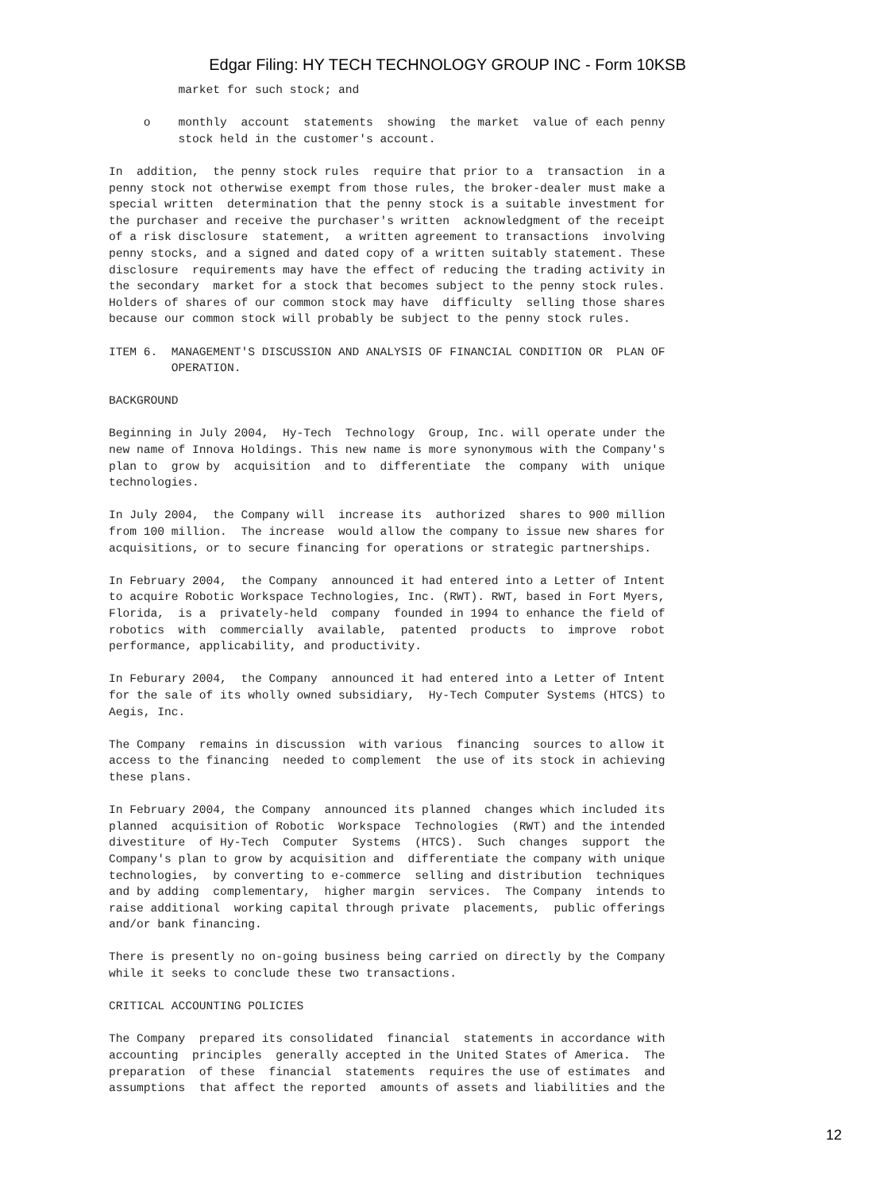Edgar Filing: HY TECH TECHNOLOGY GROUP INC - Form 10KSB
          market for such stock; and

     o    monthly  account  statements  showing  the market  value of each penny
          stock held in the customer's account.

In  addition,  the penny stock rules  require that prior to a  transaction  in a
penny stock not otherwise exempt from those rules, the broker-dealer must make a
special written  determination that the penny stock is a suitable investment for
the purchaser and receive the purchaser's written  acknowledgment of the receipt
of a risk disclosure  statement,  a written agreement to transactions  involving
penny stocks, and a signed and dated copy of a written suitably statement. These
disclosure  requirements may have the effect of reducing the trading activity in
the secondary  market for a stock that becomes subject to the penny stock rules.
Holders of shares of our common stock may have  difficulty  selling those shares
because our common stock will probably be subject to the penny stock rules.

ITEM 6.  MANAGEMENT'S DISCUSSION AND ANALYSIS OF FINANCIAL CONDITION OR  PLAN OF
         OPERATION.

BACKGROUND

Beginning in July 2004,  Hy-Tech  Technology  Group, Inc. will operate under the
new name of Innova Holdings. This new name is more synonymous with the Company's
plan to  grow by  acquisition  and to  differentiate  the  company  with  unique
technologies.

In July 2004,  the Company will  increase its  authorized  shares to 900 million
from 100 million.  The increase  would allow the company to issue new shares for
acquisitions, or to secure financing for operations or strategic partnerships.

In February 2004,  the Company  announced it had entered into a Letter of Intent
to acquire Robotic Workspace Technologies, Inc. (RWT). RWT, based in Fort Myers,
Florida,  is a  privately-held  company  founded in 1994 to enhance the field of
robotics  with  commercially  available,  patented  products  to  improve  robot
performance, applicability, and productivity.

In Feburary 2004,  the Company  announced it had entered into a Letter of Intent
for the sale of its wholly owned subsidiary,  Hy-Tech Computer Systems (HTCS) to
Aegis, Inc.

The Company  remains in discussion  with various  financing  sources to allow it
access to the financing  needed to complement  the use of its stock in achieving
these plans.

In February 2004, the Company  announced its planned  changes which included its
planned  acquisition of Robotic  Workspace  Technologies  (RWT) and the intended
divestiture  of Hy-Tech  Computer  Systems  (HTCS).  Such  changes  support  the
Company's plan to grow by acquisition and  differentiate the company with unique
technologies,  by converting to e-commerce  selling and distribution  techniques
and by adding  complementary,  higher margin  services.  The Company  intends to
raise additional  working capital through private  placements,  public offerings
and/or bank financing.

There is presently no on-going business being carried on directly by the Company
while it seeks to conclude these two transactions.

CRITICAL ACCOUNTING POLICIES

The Company  prepared its consolidated  financial  statements in accordance with
accounting  principles  generally accepted in the United States of America.  The
preparation  of these  financial  statements  requires the use of estimates  and
assumptions  that affect the reported  amounts of assets and liabilities and the
12